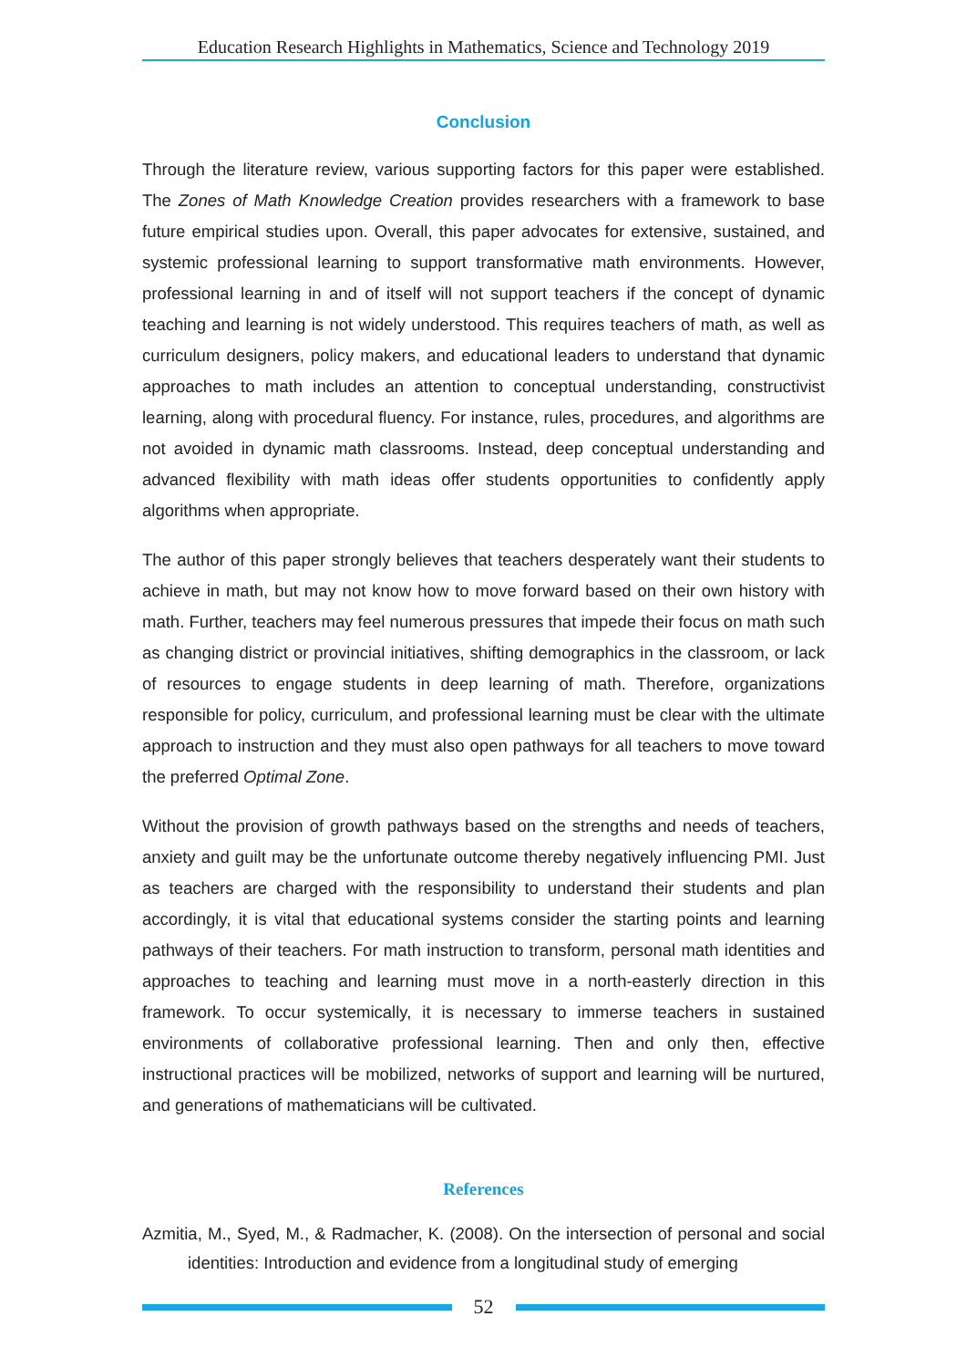Education Research Highlights in Mathematics, Science and Technology 2019
Conclusion
Through the literature review, various supporting factors for this paper were established. The Zones of Math Knowledge Creation provides researchers with a framework to base future empirical studies upon. Overall, this paper advocates for extensive, sustained, and systemic professional learning to support transformative math environments. However, professional learning in and of itself will not support teachers if the concept of dynamic teaching and learning is not widely understood. This requires teachers of math, as well as curriculum designers, policy makers, and educational leaders to understand that dynamic approaches to math includes an attention to conceptual understanding, constructivist learning, along with procedural fluency. For instance, rules, procedures, and algorithms are not avoided in dynamic math classrooms. Instead, deep conceptual understanding and advanced flexibility with math ideas offer students opportunities to confidently apply algorithms when appropriate.
The author of this paper strongly believes that teachers desperately want their students to achieve in math, but may not know how to move forward based on their own history with math. Further, teachers may feel numerous pressures that impede their focus on math such as changing district or provincial initiatives, shifting demographics in the classroom, or lack of resources to engage students in deep learning of math. Therefore, organizations responsible for policy, curriculum, and professional learning must be clear with the ultimate approach to instruction and they must also open pathways for all teachers to move toward the preferred Optimal Zone.
Without the provision of growth pathways based on the strengths and needs of teachers, anxiety and guilt may be the unfortunate outcome thereby negatively influencing PMI. Just as teachers are charged with the responsibility to understand their students and plan accordingly, it is vital that educational systems consider the starting points and learning pathways of their teachers. For math instruction to transform, personal math identities and approaches to teaching and learning must move in a north-easterly direction in this framework. To occur systemically, it is necessary to immerse teachers in sustained environments of collaborative professional learning. Then and only then, effective instructional practices will be mobilized, networks of support and learning will be nurtured, and generations of mathematicians will be cultivated.
References
Azmitia, M., Syed, M., & Radmacher, K. (2008). On the intersection of personal and social identities: Introduction and evidence from a longitudinal study of emerging
52